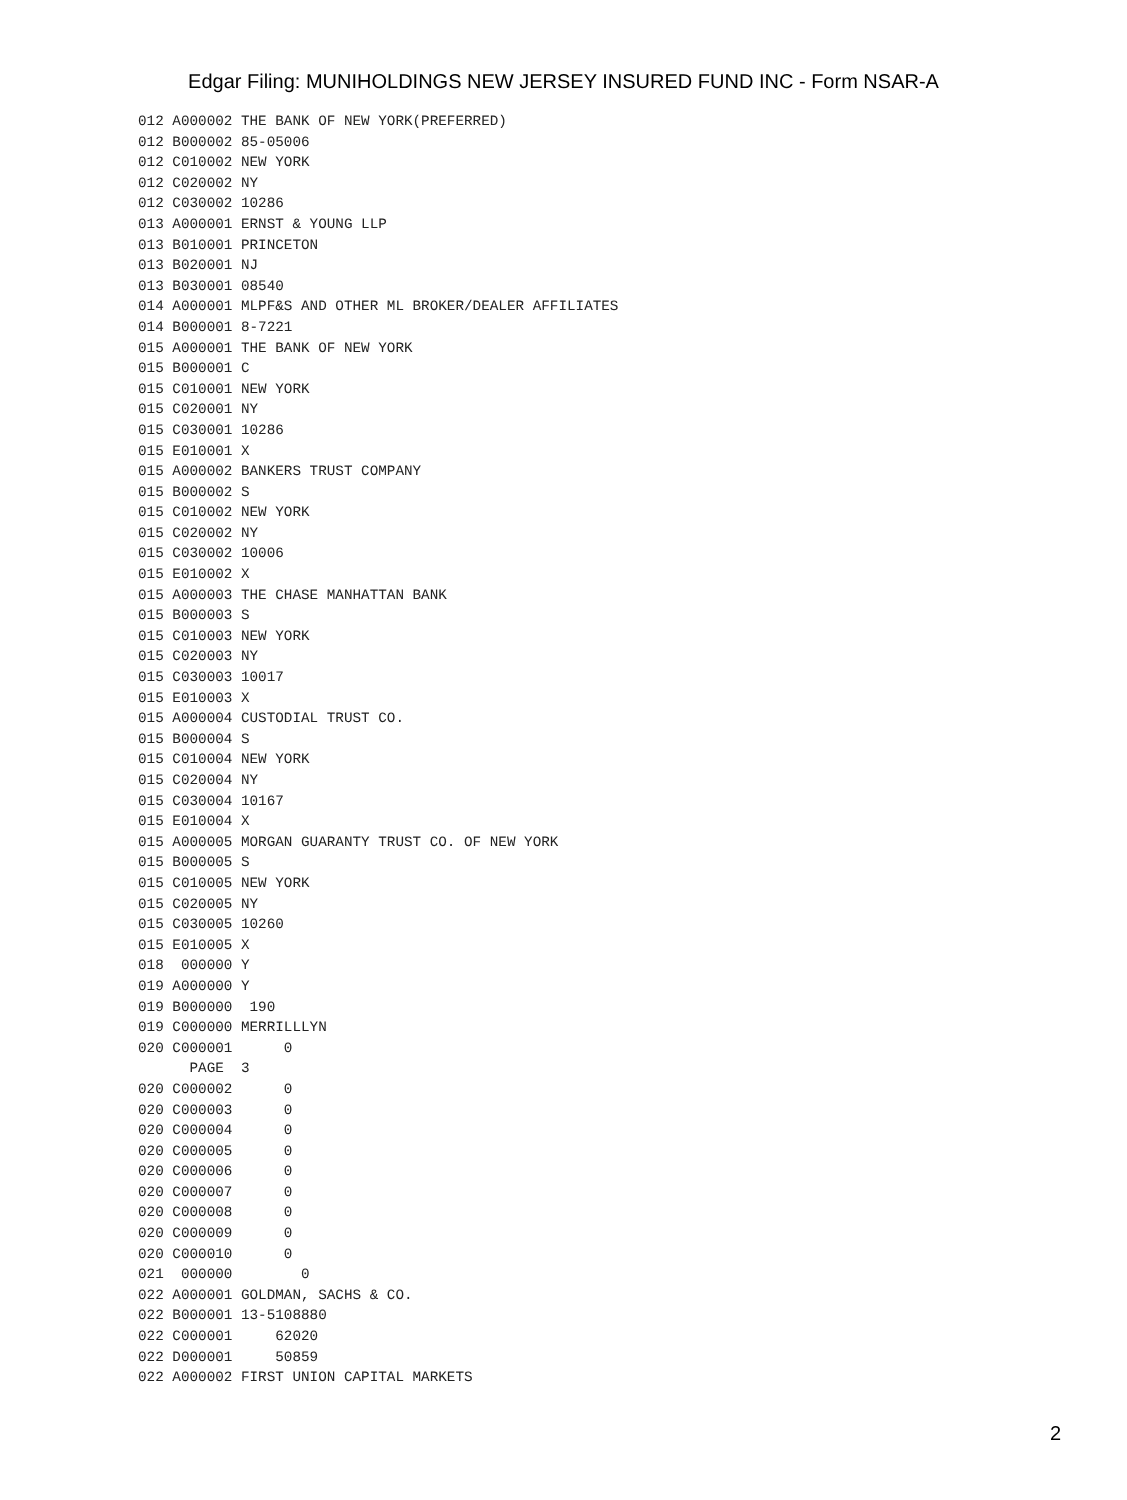Edgar Filing: MUNIHOLDINGS NEW JERSEY INSURED FUND INC - Form NSAR-A
012 A000002 THE BANK OF NEW YORK(PREFERRED)
012 B000002 85-05006
012 C010002 NEW YORK
012 C020002 NY
012 C030002 10286
013 A000001 ERNST & YOUNG LLP
013 B010001 PRINCETON
013 B020001 NJ
013 B030001 08540
014 A000001 MLPF&S AND OTHER ML BROKER/DEALER AFFILIATES
014 B000001 8-7221
015 A000001 THE BANK OF NEW YORK
015 B000001 C
015 C010001 NEW YORK
015 C020001 NY
015 C030001 10286
015 E010001 X
015 A000002 BANKERS TRUST COMPANY
015 B000002 S
015 C010002 NEW YORK
015 C020002 NY
015 C030002 10006
015 E010002 X
015 A000003 THE CHASE MANHATTAN BANK
015 B000003 S
015 C010003 NEW YORK
015 C020003 NY
015 C030003 10017
015 E010003 X
015 A000004 CUSTODIAL TRUST CO.
015 B000004 S
015 C010004 NEW YORK
015 C020004 NY
015 C030004 10167
015 E010004 X
015 A000005 MORGAN GUARANTY TRUST CO. OF NEW YORK
015 B000005 S
015 C010005 NEW YORK
015 C020005 NY
015 C030005 10260
015 E010005 X
018  000000 Y
019 A000000 Y
019 B000000  190
019 C000000 MERRILLLYN
020 C000001      0
      PAGE  3
020 C000002      0
020 C000003      0
020 C000004      0
020 C000005      0
020 C000006      0
020 C000007      0
020 C000008      0
020 C000009      0
020 C000010      0
021  000000        0
022 A000001 GOLDMAN, SACHS & CO.
022 B000001 13-5108880
022 C000001     62020
022 D000001     50859
022 A000002 FIRST UNION CAPITAL MARKETS
2